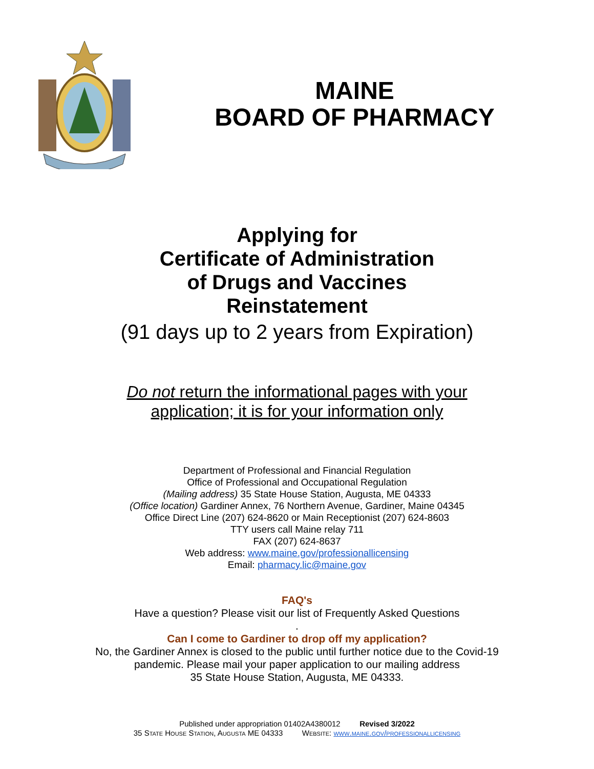MAINE
BOARD OF PHARMACY
Applying for
Certificate of Administration
of Drugs and Vaccines
Reinstatement
(91 days up to 2 years from Expiration)
Do not return the informational pages with your
application; it is for your information only
Department of Professional and Financial Regulation
Office of Professional and Occupational Regulation
(Mailing address) 35 State House Station, Augusta, ME 04333
(Office location) Gardiner Annex, 76 Northern Avenue, Gardiner, Maine 04345
Office Direct Line (207) 624-8620 or Main Receptionist (207) 624-8603
TTY users call Maine relay 711
FAX (207) 624-8637
Web address: www.maine.gov/professionallicensing
Email: pharmacy.lic@maine.gov
FAQ's
Have a question? Please visit our list of Frequently Asked Questions
.
Can I come to Gardiner to drop off my application?
No, the Gardiner Annex is closed to the public until further notice due to the Covid-19
pandemic. Please mail your paper application to our mailing address
35 State House Station, Augusta, ME 04333.
Published under appropriation 01402A4380012 Revised 3/2022
35 State House Station, Augusta ME 04333 Website: www.maine.gov/professionallicensing